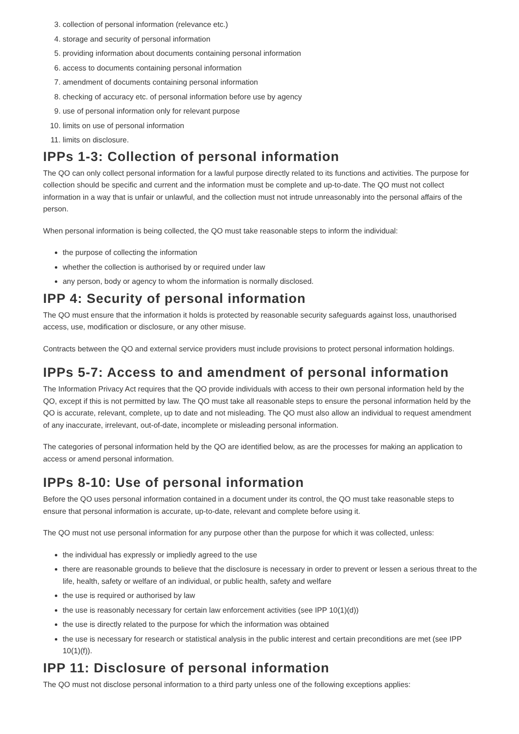3. collection of personal information (relevance etc.)
4. storage and security of personal information
5. providing information about documents containing personal information
6. access to documents containing personal information
7. amendment of documents containing personal information
8. checking of accuracy etc. of personal information before use by agency
9. use of personal information only for relevant purpose
10. limits on use of personal information
11. limits on disclosure.
IPPs 1-3: Collection of personal information
The QO can only collect personal information for a lawful purpose directly related to its functions and activities. The purpose for collection should be specific and current and the information must be complete and up-to-date. The QO must not collect information in a way that is unfair or unlawful, and the collection must not intrude unreasonably into the personal affairs of the person.
When personal information is being collected, the QO must take reasonable steps to inform the individual:
the purpose of collecting the information
whether the collection is authorised by or required under law
any person, body or agency to whom the information is normally disclosed.
IPP 4: Security of personal information
The QO must ensure that the information it holds is protected by reasonable security safeguards against loss, unauthorised access, use, modification or disclosure, or any other misuse.
Contracts between the QO and external service providers must include provisions to protect personal information holdings.
IPPs 5-7: Access to and amendment of personal information
The Information Privacy Act requires that the QO provide individuals with access to their own personal information held by the QO, except if this is not permitted by law. The QO must take all reasonable steps to ensure the personal information held by the QO is accurate, relevant, complete, up to date and not misleading. The QO must also allow an individual to request amendment of any inaccurate, irrelevant, out-of-date, incomplete or misleading personal information.
The categories of personal information held by the QO are identified below, as are the processes for making an application to access or amend personal information.
IPPs 8-10: Use of personal information
Before the QO uses personal information contained in a document under its control, the QO must take reasonable steps to ensure that personal information is accurate, up-to-date, relevant and complete before using it.
The QO must not use personal information for any purpose other than the purpose for which it was collected, unless:
the individual has expressly or impliedly agreed to the use
there are reasonable grounds to believe that the disclosure is necessary in order to prevent or lessen a serious threat to the life, health, safety or welfare of an individual, or public health, safety and welfare
the use is required or authorised by law
the use is reasonably necessary for certain law enforcement activities (see IPP 10(1)(d))
the use is directly related to the purpose for which the information was obtained
the use is necessary for research or statistical analysis in the public interest and certain preconditions are met (see IPP 10(1)(f)).
IPP 11: Disclosure of personal information
The QO must not disclose personal information to a third party unless one of the following exceptions applies: